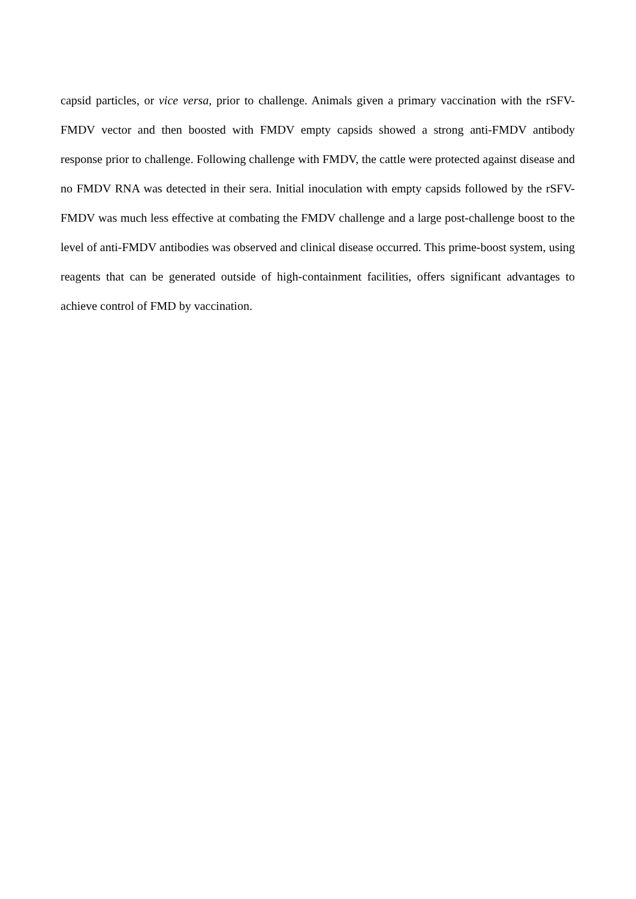capsid particles, or vice versa, prior to challenge. Animals given a primary vaccination with the rSFV-FMDV vector and then boosted with FMDV empty capsids showed a strong anti-FMDV antibody response prior to challenge. Following challenge with FMDV, the cattle were protected against disease and no FMDV RNA was detected in their sera. Initial inoculation with empty capsids followed by the rSFV-FMDV was much less effective at combating the FMDV challenge and a large post-challenge boost to the level of anti-FMDV antibodies was observed and clinical disease occurred. This prime-boost system, using reagents that can be generated outside of high-containment facilities, offers significant advantages to achieve control of FMD by vaccination.